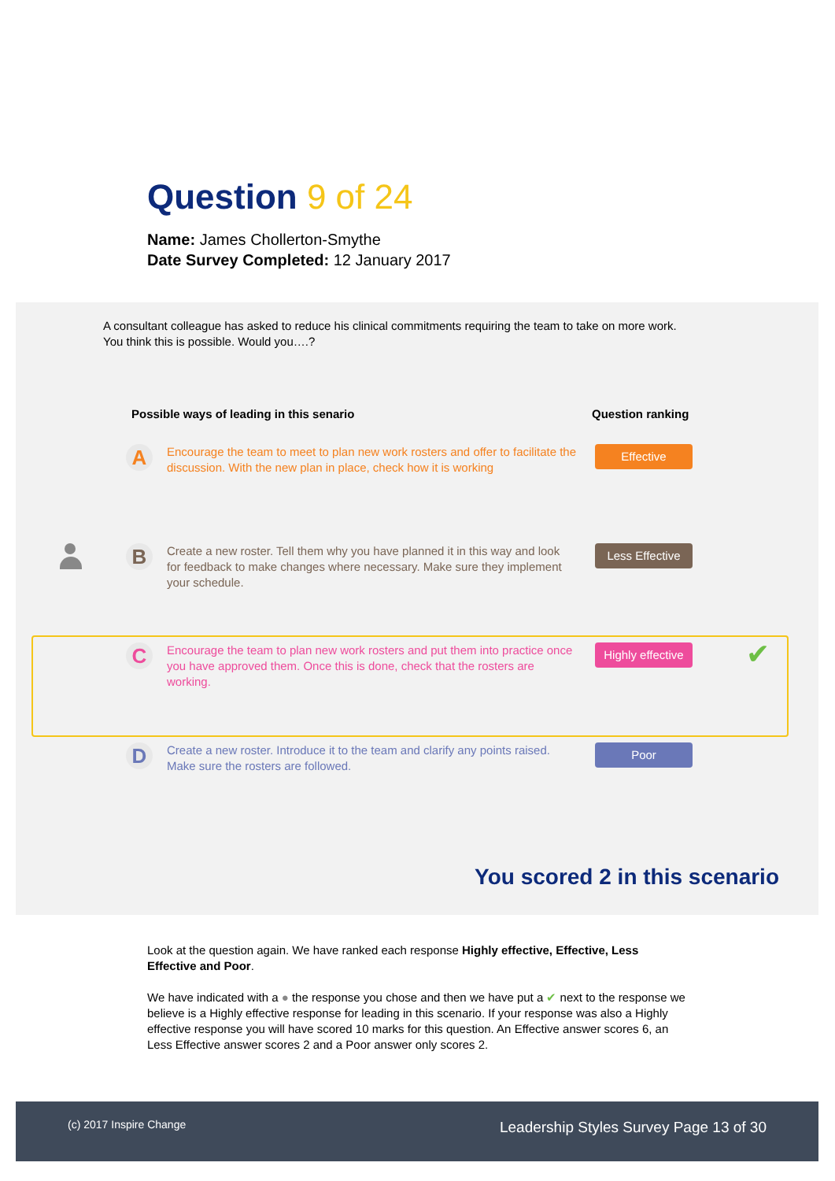Question 9 of 24
Name: James Chollerton-Smythe
Date Survey Completed: 12 January 2017
A consultant colleague has asked to reduce his clinical commitments requiring the team to take on more work. You think this is possible. Would you….?
Possible ways of leading in this senario
Question ranking
A
Encourage the team to meet to plan new work rosters and offer to facilitate the discussion. With the new plan in place, check how it is working
Effective
B
Create a new roster. Tell them why you have planned it in this way and look for feedback to make changes where necessary. Make sure they implement your schedule.
Less Effective
C
Encourage the team to plan new work rosters and put them into practice once you have approved them. Once this is done, check that the rosters are working.
Highly effective
✔
D
Create a new roster. Introduce it to the team and clarify any points raised. Make sure the rosters are followed.
Poor
You scored 2 in this scenario
Look at the question again. We have ranked each response Highly effective, Effective, Less Effective and Poor.
We have indicated with a ● the response you chose and then we have put a ✔ next to the response we believe is a Highly effective response for leading in this scenario. If your response was also a Highly effective response you will have scored 10 marks for this question. An Effective answer scores 6, an Less Effective answer scores 2 and a Poor answer only scores 2.
(c) 2017 Inspire Change Leadership Styles Survey Page 13 of 30